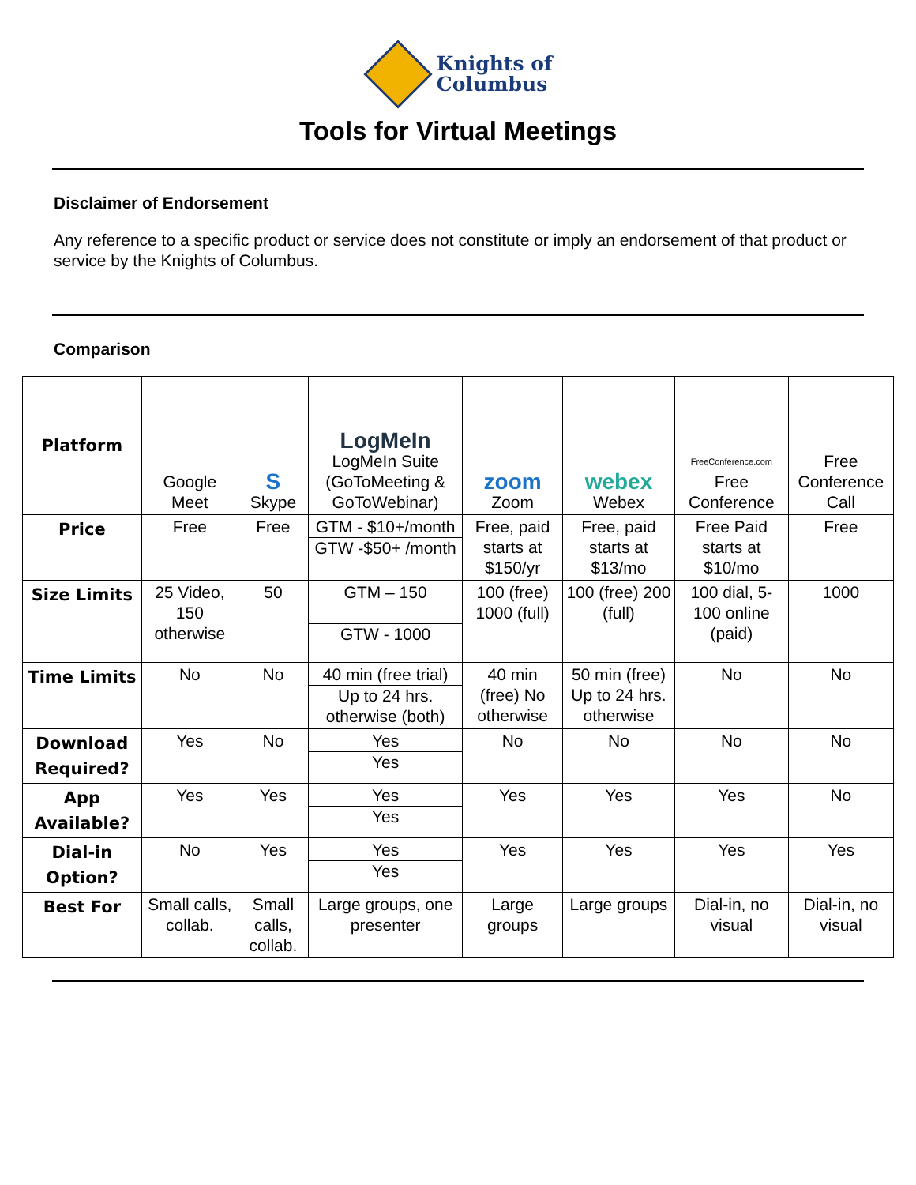Knights of
Columbus
Tools for Virtual Meetings
Disclaimer of Endorsement
Any reference to a specific product or service does not constitute or imply an endorsement of that product or service by the Knights of Columbus.
Comparison
| Platform | Google Meet | S Skype | LogMeIn LogMeIn Suite (GoToMeeting & GoToWebinar) | zoom Zoom | webex Webex | FreeConference.com Free Conference | Free Conference Call |
| Price | Free | Free | GTM - $10+/month GTW -$50+ /month | Free, paid starts at $150/yr | Free, paid starts at $13/mo | Free Paid starts at $10/mo | Free |
| Size Limits | 25 Video, 150 otherwise | 50 | GTM – 150 GTW - 1000 | 100 (free) 1000 (full) | 100 (free) 200 (full) | 100 dial, 5-100 online (paid) | 1000 |
| Time Limits | No | No | 40 min (free trial) Up to 24 hrs. otherwise (both) | 40 min (free) No otherwise | 50 min (free) Up to 24 hrs. otherwise | No | No |
| Download Required? | Yes | No | Yes Yes | No | No | No | No |
| App Available? | Yes | Yes | Yes Yes | Yes | Yes | Yes | No |
| Dial-in Option? | No | Yes | Yes Yes | Yes | Yes | Yes | Yes |
| Best For | Small calls, collab. | Small calls, collab. | Large groups, one presenter | Large groups | Large groups | Dial-in, no visual | Dial-in, no visual |